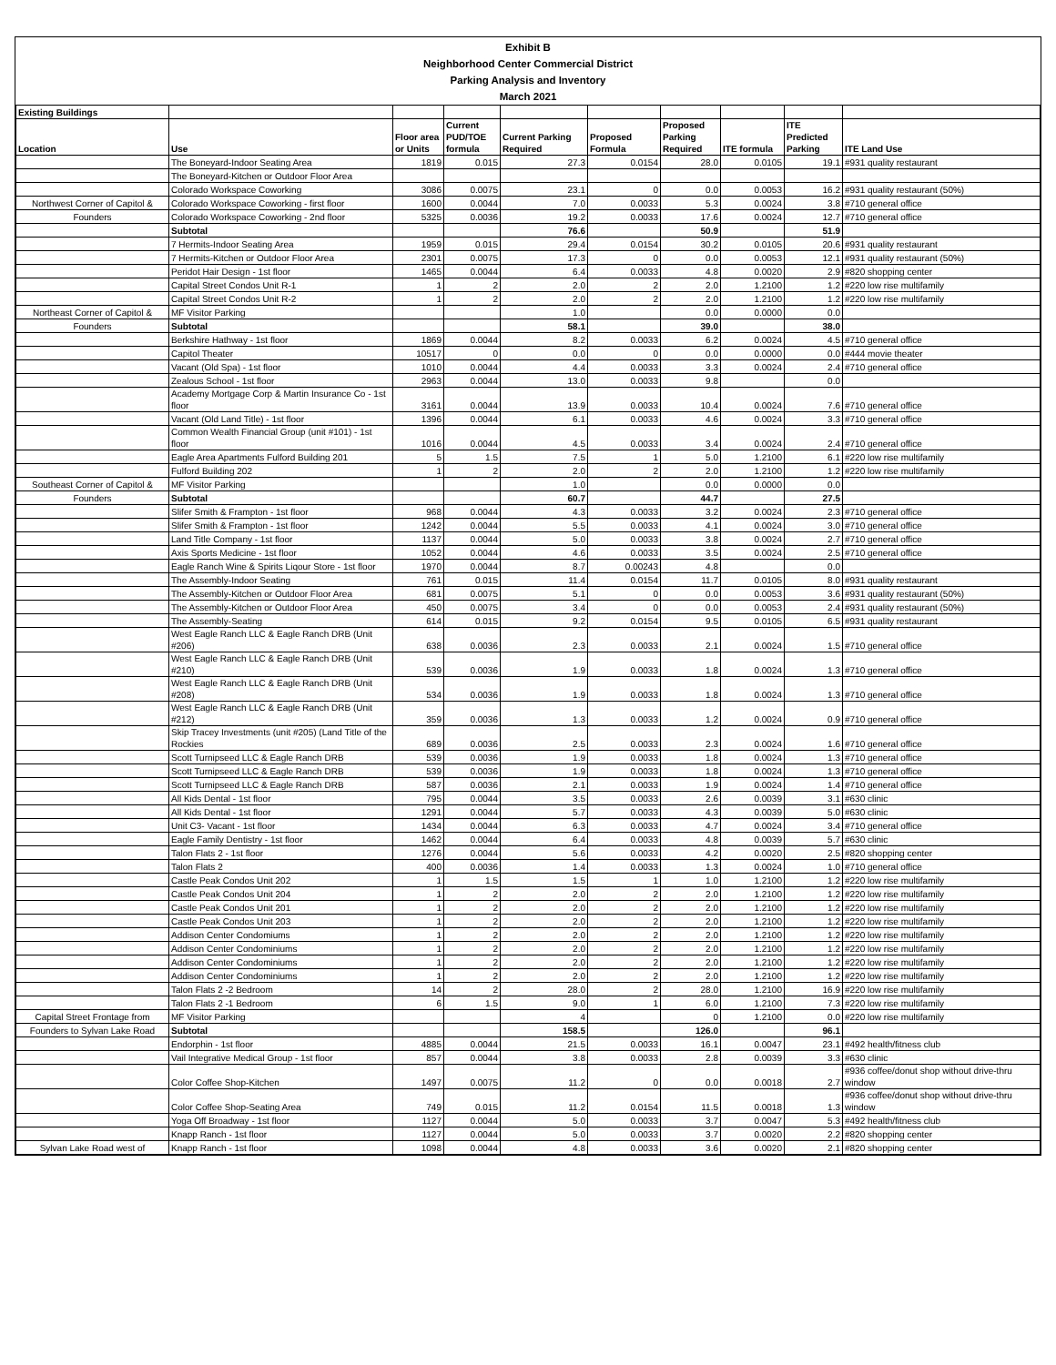Exhibit B
Neighborhood Center Commercial District
Parking Analysis and Inventory
March 2021
| Existing Buildings | | | | | | | | | |
| --- | --- | --- | --- | --- | --- | --- | --- | --- | --- |
| Location | Use | Floor area or Units | Current PUD/TOE formula | Current Parking Required | Proposed Formula | Proposed Parking Required | ITE formula | ITE Predicted Parking | ITE Land Use |
| | The Boneyard-Indoor Seating Area | 1819 | 0.015 | 27.3 | 0.0154 | 28.0 | 0.0105 | 19.1 | #931 quality restaurant |
| | The Boneyard-Kitchen or Outdoor Floor Area | | | | | | | | |
| | Colorado Workspace Coworking | 3086 | 0.0075 | 23.1 | 0 | 0.0 | 0.0053 | 16.2 | #931 quality restaurant (50%) |
| Northwest Corner of Capitol & | Colorado Workspace Coworking - first floor | 1600 | 0.0044 | 7.0 | 0.0033 | 5.3 | 0.0024 | 3.8 | #710 general office |
| Founders | Colorado Workspace Coworking - 2nd floor | 5325 | 0.0036 | 19.2 | 0.0033 | 17.6 | 0.0024 | 12.7 | #710 general office |
| | Subtotal | | | 76.6 | | 50.9 | | 51.9 | |
| | 7 Hermits-Indoor Seating Area | 1959 | 0.015 | 29.4 | 0.0154 | 30.2 | 0.0105 | 20.6 | #931 quality restaurant |
| | 7 Hermits-Kitchen or Outdoor Floor Area | 2301 | 0.0075 | 17.3 | 0 | 0.0 | 0.0053 | 12.1 | #931 quality restaurant (50%) |
| | Peridot Hair Design - 1st floor | 1465 | 0.0044 | 6.4 | 0.0033 | 4.8 | 0.0020 | 2.9 | #820 shopping center |
| | Capital Street Condos Unit R-1 | 1 | 2 | 2.0 | 2 | 2.0 | 1.2100 | 1.2 | #220 low rise multifamily |
| | Capital Street Condos Unit R-2 | 1 | 2 | 2.0 | 2 | 2.0 | 1.2100 | 1.2 | #220 low rise multifamily |
| Northeast Corner of Capitol & | MF Visitor Parking | | | 1.0 | | 0.0 | 0.0000 | 0.0 | |
| Founders | Subtotal | | | 58.1 | | 39.0 | | 38.0 | |
| | Berkshire Hathway - 1st floor | 1869 | 0.0044 | 8.2 | 0.0033 | 6.2 | 0.0024 | 4.5 | #710 general office |
| | Capitol Theater | 10517 | 0 | 0.0 | 0 | 0.0 | 0.0000 | 0.0 | #444 movie theater |
| | Vacant (Old Spa) - 1st floor | 1010 | 0.0044 | 4.4 | 0.0033 | 3.3 | 0.0024 | 2.4 | #710 general office |
| | Zealous School - 1st floor | 2963 | 0.0044 | 13.0 | 0.0033 | 9.8 | | 0.0 | |
| | Academy Mortgage Corp & Martin Insurance Co - 1st floor | 3161 | 0.0044 | 13.9 | 0.0033 | 10.4 | 0.0024 | 7.6 | #710 general office |
| | Vacant (Old Land Title) - 1st floor | 1396 | 0.0044 | 6.1 | 0.0033 | 4.6 | 0.0024 | 3.3 | #710 general office |
| | Common Wealth Financial Group (unit #101) - 1st floor | 1016 | 0.0044 | 4.5 | 0.0033 | 3.4 | 0.0024 | 2.4 | #710 general office |
| | Eagle Area Apartments Fulford Building 201 | 5 | 1.5 | 7.5 | 1 | 5.0 | 1.2100 | 6.1 | #220 low rise multifamily |
| | Fulford Building 202 | 1 | 2 | 2.0 | 2 | 2.0 | 1.2100 | 1.2 | #220 low rise multifamily |
| Southeast Corner of Capitol & | MF Visitor Parking | | | 1.0 | | 0.0 | 0.0000 | 0.0 | |
| Founders | Subtotal | | | 60.7 | | 44.7 | | 27.5 | |
| | Slifer Smith & Frampton - 1st floor | 968 | 0.0044 | 4.3 | 0.0033 | 3.2 | 0.0024 | 2.3 | #710 general office |
| | Slifer Smith & Frampton - 1st floor | 1242 | 0.0044 | 5.5 | 0.0033 | 4.1 | 0.0024 | 3.0 | #710 general office |
| | Land Title Company - 1st floor | 1137 | 0.0044 | 5.0 | 0.0033 | 3.8 | 0.0024 | 2.7 | #710 general office |
| | Axis Sports Medicine - 1st floor | 1052 | 0.0044 | 4.6 | 0.0033 | 3.5 | 0.0024 | 2.5 | #710 general office |
| | Eagle Ranch Wine & Spirits Liqour Store - 1st floor | 1970 | 0.0044 | 8.7 | 0.00243 | 4.8 | | 0.0 | |
| | The Assembly-Indoor Seating | 761 | 0.015 | 11.4 | 0.0154 | 11.7 | 0.0105 | 8.0 | #931 quality restaurant |
| | The Assembly-Kitchen or Outdoor Floor Area | 681 | 0.0075 | 5.1 | 0 | 0.0 | 0.0053 | 3.6 | #931 quality restaurant (50%) |
| | The Assembly-Kitchen or Outdoor Floor Area | 450 | 0.0075 | 3.4 | 0 | 0.0 | 0.0053 | 2.4 | #931 quality restaurant (50%) |
| | The Assembly-Seating | 614 | 0.015 | 9.2 | 0.0154 | 9.5 | 0.0105 | 6.5 | #931 quality restaurant |
| | West Eagle Ranch LLC & Eagle Ranch DRB (Unit #206) | 638 | 0.0036 | 2.3 | 0.0033 | 2.1 | 0.0024 | 1.5 | #710 general office |
| | West Eagle Ranch LLC & Eagle Ranch DRB (Unit #210) | 539 | 0.0036 | 1.9 | 0.0033 | 1.8 | 0.0024 | 1.3 | #710 general office |
| | West Eagle Ranch LLC & Eagle Ranch DRB (Unit #208) | 534 | 0.0036 | 1.9 | 0.0033 | 1.8 | 0.0024 | 1.3 | #710 general office |
| | West Eagle Ranch LLC & Eagle Ranch DRB (Unit #212) | 359 | 0.0036 | 1.3 | 0.0033 | 1.2 | 0.0024 | 0.9 | #710 general office |
| | Skip Tracey Investments (unit #205) (Land Title of the Rockies | 689 | 0.0036 | 2.5 | 0.0033 | 2.3 | 0.0024 | 1.6 | #710 general office |
| | Scott Turnipseed LLC & Eagle Ranch DRB | 539 | 0.0036 | 1.9 | 0.0033 | 1.8 | 0.0024 | 1.3 | #710 general office |
| | Scott Turnipseed LLC & Eagle Ranch DRB | 539 | 0.0036 | 1.9 | 0.0033 | 1.8 | 0.0024 | 1.3 | #710 general office |
| | Scott Turnipseed LLC & Eagle Ranch DRB | 587 | 0.0036 | 2.1 | 0.0033 | 1.9 | 0.0024 | 1.4 | #710 general office |
| | All Kids Dental - 1st floor | 795 | 0.0044 | 3.5 | 0.0033 | 2.6 | 0.0039 | 3.1 | #630 clinic |
| | All Kids Dental - 1st floor | 1291 | 0.0044 | 5.7 | 0.0033 | 4.3 | 0.0039 | 5.0 | #630 clinic |
| | Unit C3- Vacant - 1st floor | 1434 | 0.0044 | 6.3 | 0.0033 | 4.7 | 0.0024 | 3.4 | #710 general office |
| | Eagle Family Dentistry - 1st floor | 1462 | 0.0044 | 6.4 | 0.0033 | 4.8 | 0.0039 | 5.7 | #630 clinic |
| | Talon Flats 2 - 1st floor | 1276 | 0.0044 | 5.6 | 0.0033 | 4.2 | 0.0020 | 2.5 | #820 shopping center |
| | Talon Flats 2 | 400 | 0.0036 | 1.4 | 0.0033 | 1.3 | 0.0024 | 1.0 | #710 general office |
| | Castle Peak Condos Unit 202 | 1 | 1.5 | 1.5 | 1 | 1.0 | 1.2100 | 1.2 | #220 low rise multifamily |
| | Castle Peak Condos Unit 204 | 1 | 2 | 2.0 | 2 | 2.0 | 1.2100 | 1.2 | #220 low rise multifamily |
| | Castle Peak Condos Unit 201 | 1 | 2 | 2.0 | 2 | 2.0 | 1.2100 | 1.2 | #220 low rise multifamily |
| | Castle Peak Condos Unit 203 | 1 | 2 | 2.0 | 2 | 2.0 | 1.2100 | 1.2 | #220 low rise multifamily |
| | Addison Center Condomiums | 1 | 2 | 2.0 | 2 | 2.0 | 1.2100 | 1.2 | #220 low rise multifamily |
| | Addison Center Condominiums | 1 | 2 | 2.0 | 2 | 2.0 | 1.2100 | 1.2 | #220 low rise multifamily |
| | Addison Center Condominiums | 1 | 2 | 2.0 | 2 | 2.0 | 1.2100 | 1.2 | #220 low rise multifamily |
| | Addison Center Condominiums | 1 | 2 | 2.0 | 2 | 2.0 | 1.2100 | 1.2 | #220 low rise multifamily |
| | Talon Flats 2 -2 Bedroom | 14 | 2 | 28.0 | 2 | 28.0 | 1.2100 | 16.9 | #220 low rise multifamily |
| | Talon Flats 2 -1 Bedroom | 6 | 1.5 | 9.0 | 1 | 6.0 | 1.2100 | 7.3 | #220 low rise multifamily |
| Capital Street Frontage from | MF Visitor Parking | | | 4 | | 0 | 1.2100 | 0.0 | #220 low rise multifamily |
| Founders to Sylvan Lake Road | Subtotal | | | 158.5 | | 126.0 | | 96.1 | |
| | Endorphin - 1st floor | 4885 | 0.0044 | 21.5 | 0.0033 | 16.1 | 0.0047 | 23.1 | #492 health/fitness club |
| | Vail Integrative Medical Group - 1st floor | 857 | 0.0044 | 3.8 | 0.0033 | 2.8 | 0.0039 | 3.3 | #630 clinic |
| | Color Coffee Shop-Kitchen | 1497 | 0.0075 | 11.2 | 0 | 0.0 | 0.0018 | 2.7 | #936 coffee/donut shop without drive-thru window |
| | Color Coffee Shop-Seating Area | 749 | 0.015 | 11.2 | 0.0154 | 11.5 | 0.0018 | 1.3 | #936 coffee/donut shop without drive-thru window |
| | Yoga Off Broadway - 1st floor | 1127 | 0.0044 | 5.0 | 0.0033 | 3.7 | 0.0047 | 5.3 | #492 health/fitness club |
| | Knapp Ranch - 1st floor | 1127 | 0.0044 | 5.0 | 0.0033 | 3.7 | 0.0020 | 2.2 | #820 shopping center |
| Sylvan Lake Road west of | Knapp Ranch - 1st floor | 1098 | 0.0044 | 4.8 | 0.0033 | 3.6 | 0.0020 | 2.1 | #820 shopping center |